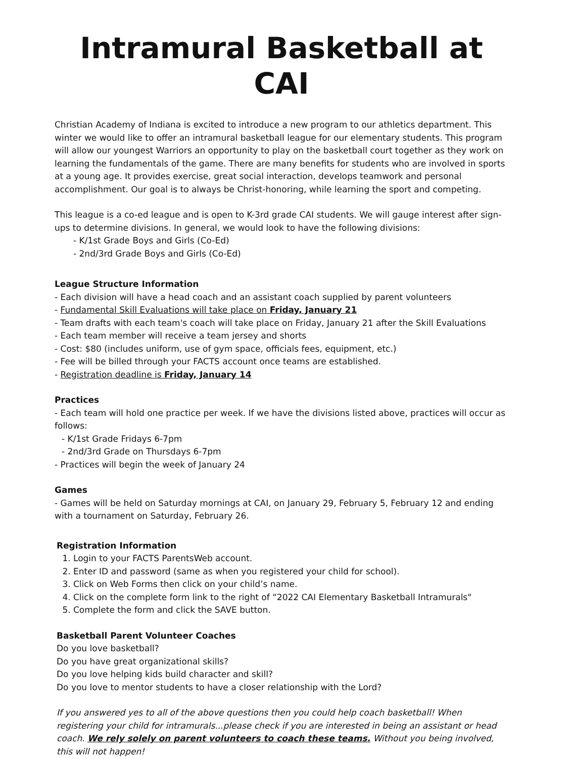Intramural Basketball at CAI
Christian Academy of Indiana is excited to introduce a new program to our athletics department. This winter we would like to offer an intramural basketball league for our elementary students. This program will allow our youngest Warriors an opportunity to play on the basketball court together as they work on learning the fundamentals of the game. There are many benefits for students who are involved in sports at a young age. It provides exercise, great social interaction, develops teamwork and personal accomplishment. Our goal is to always be Christ-honoring, while learning the sport and competing.
This league is a co-ed league and is open to K-3rd grade CAI students. We will gauge interest after sign-ups to determine divisions. In general, we would look to have the following divisions:
- K/1st Grade Boys and Girls (Co-Ed)
- 2nd/3rd Grade Boys and Girls (Co-Ed)
League Structure Information
- Each division will have a head coach and an assistant coach supplied by parent volunteers
- Fundamental Skill Evaluations will take place on Friday, January 21
- Team drafts with each team's coach will take place on Friday, January 21 after the Skill Evaluations
- Each team member will receive a team jersey and shorts
- Cost: $80 (includes uniform, use of gym space, officials fees, equipment, etc.)
- Fee will be billed through your FACTS account once teams are established.
- Registration deadline is Friday, January 14
Practices
- Each team will hold one practice per week. If we have the divisions listed above, practices will occur as follows:
- K/1st Grade Fridays 6-7pm
- 2nd/3rd Grade on Thursdays 6-7pm
- Practices will begin the week of January 24
Games
- Games will be held on Saturday mornings at CAI, on January 29, February 5, February 12 and ending with a tournament on Saturday, February 26.
Registration Information
1. Login to your FACTS ParentsWeb account.
2. Enter ID and password (same as when you registered your child for school).
3. Click on Web Forms then click on your child’s name.
4. Click on the complete form link to the right of “2022 CAI Elementary Basketball Intramurals"
5. Complete the form and click the SAVE button.
Basketball Parent Volunteer Coaches
Do you love basketball?
Do you have great organizational skills?
Do you love helping kids build character and skill?
Do you love to mentor students to have a closer relationship with the Lord?
If you answered yes to all of the above questions then you could help coach basketball! When registering your child for intramurals...please check if you are interested in being an assistant or head coach. We rely solely on parent volunteers to coach these teams. Without you being involved, this will not happen!